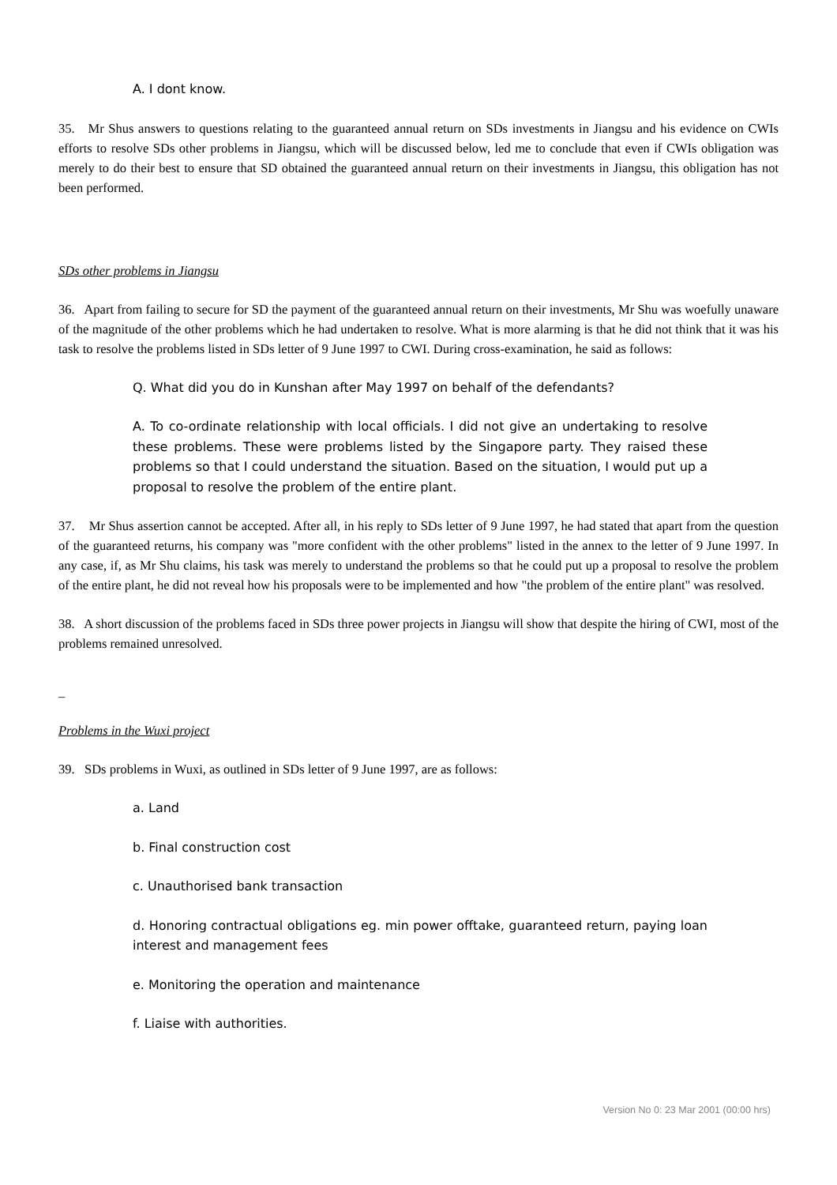A. I dont know.
35. Mr Shus answers to questions relating to the guaranteed annual return on SDs investments in Jiangsu and his evidence on CWIs efforts to resolve SDs other problems in Jiangsu, which will be discussed below, led me to conclude that even if CWIs obligation was merely to do their best to ensure that SD obtained the guaranteed annual return on their investments in Jiangsu, this obligation has not been performed.
SDs other problems in Jiangsu
36. Apart from failing to secure for SD the payment of the guaranteed annual return on their investments, Mr Shu was woefully unaware of the magnitude of the other problems which he had undertaken to resolve. What is more alarming is that he did not think that it was his task to resolve the problems listed in SDs letter of 9 June 1997 to CWI. During cross-examination, he said as follows:
Q. What did you do in Kunshan after May 1997 on behalf of the defendants?
A. To co-ordinate relationship with local officials. I did not give an undertaking to resolve these problems. These were problems listed by the Singapore party. They raised these problems so that I could understand the situation. Based on the situation, I would put up a proposal to resolve the problem of the entire plant.
37. Mr Shus assertion cannot be accepted. After all, in his reply to SDs letter of 9 June 1997, he had stated that apart from the question of the guaranteed returns, his company was "more confident with the other problems" listed in the annex to the letter of 9 June 1997. In any case, if, as Mr Shu claims, his task was merely to understand the problems so that he could put up a proposal to resolve the problem of the entire plant, he did not reveal how his proposals were to be implemented and how "the problem of the entire plant" was resolved.
38. A short discussion of the problems faced in SDs three power projects in Jiangsu will show that despite the hiring of CWI, most of the problems remained unresolved.
_
Problems in the Wuxi project
39. SDs problems in Wuxi, as outlined in SDs letter of 9 June 1997, are as follows:
a. Land
b. Final construction cost
c. Unauthorised bank transaction
d. Honoring contractual obligations eg. min power offtake, guaranteed return, paying loan interest and management fees
e. Monitoring the operation and maintenance
f. Liaise with authorities.
Version No 0: 23 Mar 2001 (00:00 hrs)